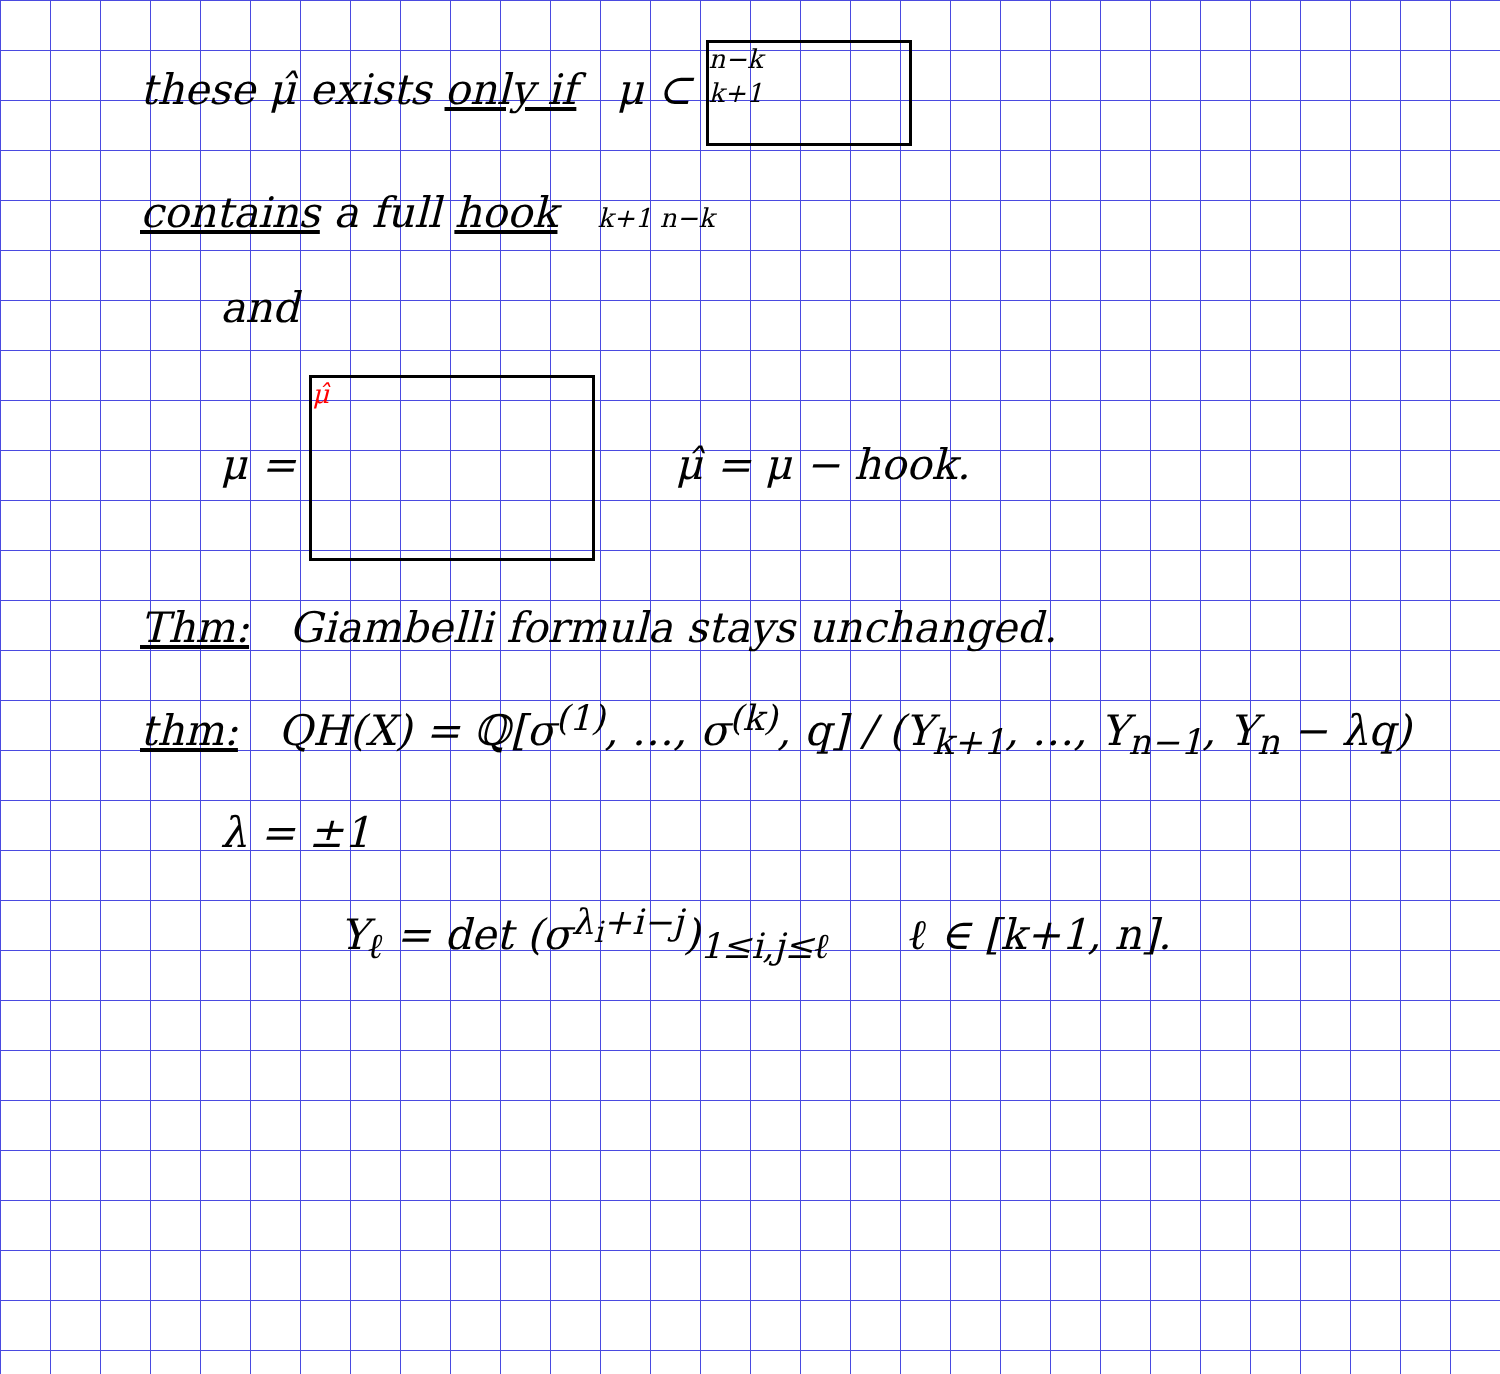these μ̂ exists only if μ ⊂ n−k
k+1
contains a full hook k+1 n−k
and
μ = μ̂ μ̂ = μ − hook.
Thm: Giambelli formula stays unchanged.
thm: QH(X) = ℚ[σ<sup>(1)</sup>, …, σ<sup>(k)</sup>, q] / (Y<sub>k+1</sub>, …, Y<sub>n−1</sub>, Y<sub>n</sub> − λq)
λ = ±1
Y<sub>ℓ</sub> = det (σ<sup>λ<sub>i</sub>+i−j</sup>)<sub>1≤i,j≤ℓ</sub> ℓ ∈ [k+1, n].